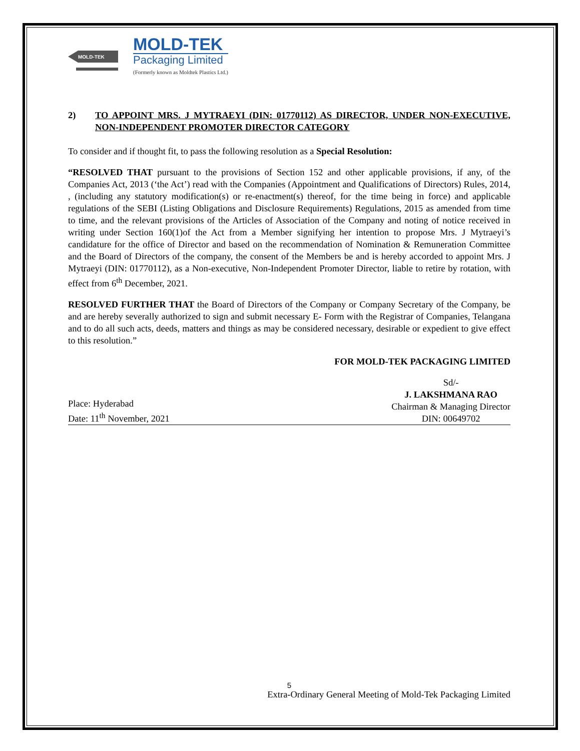MOLD-TEK
MOLD-TEK
Packaging Limited
(Formerly known as Moldtek Plastics Ltd.)
2) TO APPOINT MRS. J MYTRAEYI (DIN: 01770112) AS DIRECTOR, UNDER NON-EXECUTIVE, NON-INDEPENDENT PROMOTER DIRECTOR CATEGORY
To consider and if thought fit, to pass the following resolution as a Special Resolution:
“RESOLVED THAT pursuant to the provisions of Section 152 and other applicable provisions, if any, of the Companies Act, 2013 (‘the Act’) read with the Companies (Appointment and Qualifications of Directors) Rules, 2014, , (including any statutory modification(s) or re-enactment(s) thereof, for the time being in force) and applicable regulations of the SEBI (Listing Obligations and Disclosure Requirements) Regulations, 2015 as amended from time to time, and the relevant provisions of the Articles of Association of the Company and noting of notice received in writing under Section 160(1)of the Act from a Member signifying her intention to propose Mrs. J Mytraeyi’s candidature for the office of Director and based on the recommendation of Nomination & Remuneration Committee and the Board of Directors of the company, the consent of the Members be and is hereby accorded to appoint Mrs. J Mytraeyi (DIN: 01770112), as a Non-executive, Non-Independent Promoter Director, liable to retire by rotation, with effect from 6<sup>th</sup> December, 2021.
RESOLVED FURTHER THAT the Board of Directors of the Company or Company Secretary of the Company, be and are hereby severally authorized to sign and submit necessary E- Form with the Registrar of Companies, Telangana and to do all such acts, deeds, matters and things as may be considered necessary, desirable or expedient to give effect to this resolution.”
FOR MOLD-TEK PACKAGING LIMITED
Place: Hyderabad
Date: 11<sup>th</sup> November, 2021
Sd/-
J. LAKSHMANA RAO
Chairman & Managing Director
DIN: 00649702
5
Extra-Ordinary General Meeting of Mold-Tek Packaging Limited